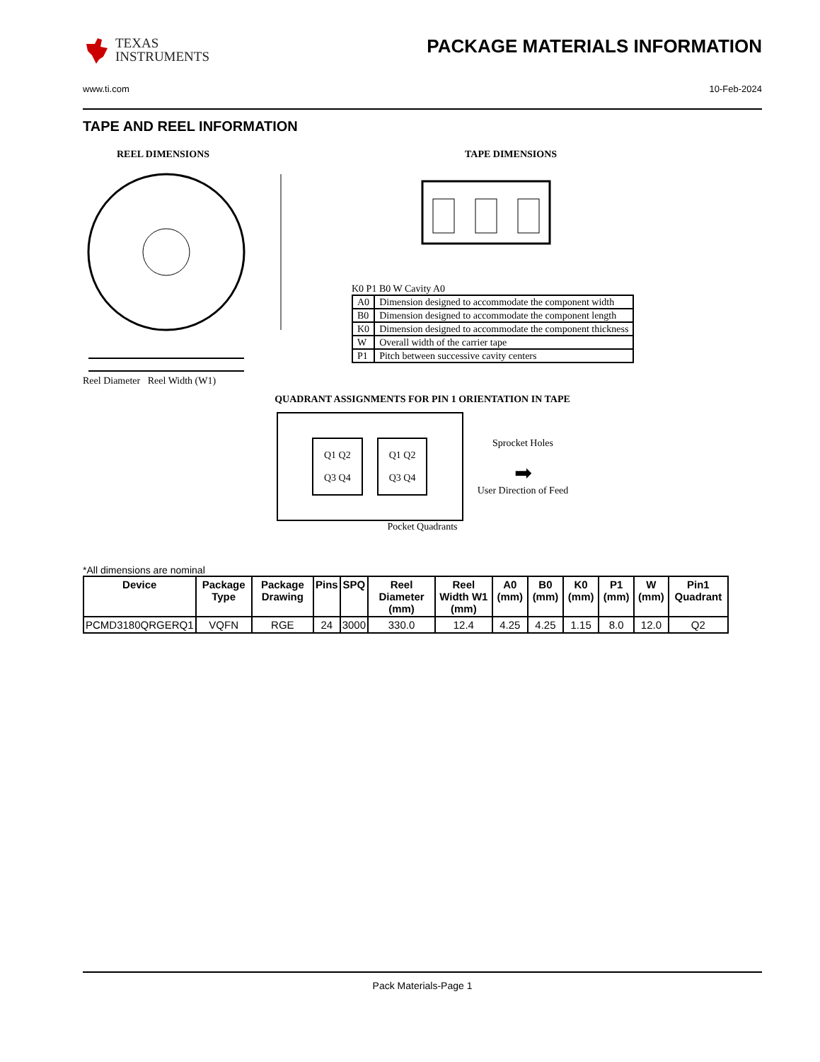TEXAS
INSTRUMENTS
PACKAGE MATERIALS INFORMATION
www.ti.com 10-Feb-2024
TAPE AND REEL INFORMATION
REEL DIMENSIONS
Reel Diameter Reel Width (W1)
TAPE DIMENSIONS
K0 P1 B0 W Cavity A0
| A0 | Dimension designed to accommodate the component width |
| B0 | Dimension designed to accommodate the component length |
| K0 | Dimension designed to accommodate the component thickness |
| W | Overall width of the carrier tape |
| P1 | Pitch between successive cavity centers |
QUADRANT ASSIGNMENTS FOR PIN 1 ORIENTATION IN TAPE
Q1 Q2
Q3 Q4
Q1 Q2
Q3 Q4
Sprocket Holes
➡
User Direction of Feed
Pocket Quadrants
*All dimensions are nominal
| Device | Package Type | Package Drawing | Pins | SPQ | Reel Diameter (mm) | Reel Width W1 (mm) | A0 (mm) | B0 (mm) | K0 (mm) | P1 (mm) | W (mm) | Pin1 Quadrant |
| --- | --- | --- | --- | --- | --- | --- | --- | --- | --- | --- | --- | --- |
| PCMD3180QRGERQ1 | VQFN | RGE | 24 | 3000 | 330.0 | 12.4 | 4.25 | 4.25 | 1.15 | 8.0 | 12.0 | Q2 |
Pack Materials-Page 1